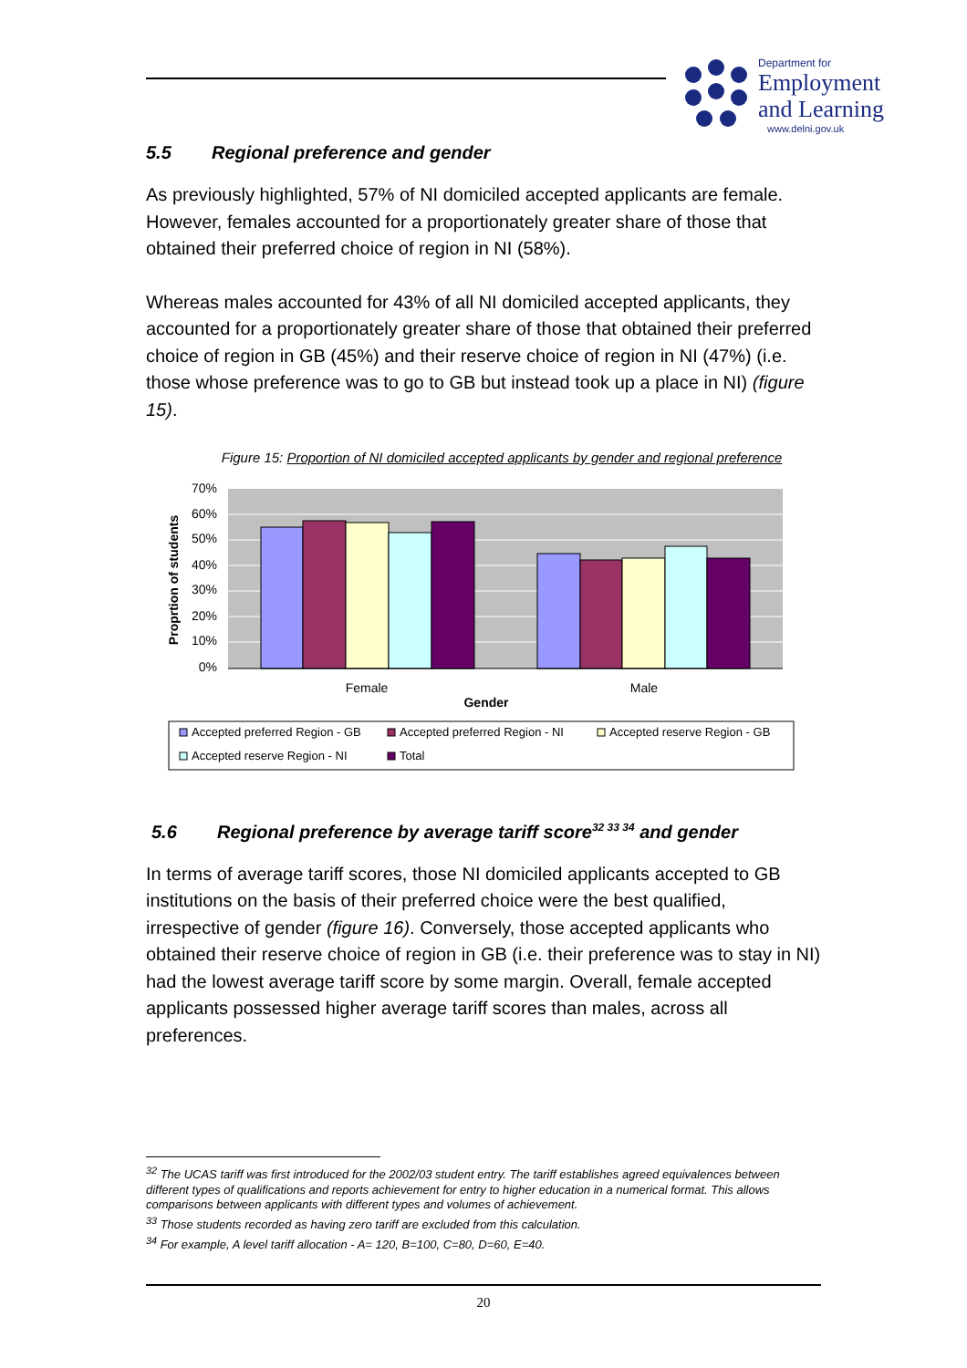Department for
Employment
and Learning
www.delni.gov.uk
5.5 Regional preference and gender
As previously highlighted, 57% of NI domiciled accepted applicants are female. However, females accounted for a proportionately greater share of those that obtained their preferred choice of region in NI (58%).
Whereas males accounted for 43% of all NI domiciled accepted applicants, they accounted for a proportionately greater share of those that obtained their preferred choice of region in GB (45%) and their reserve choice of region in NI (47%) (i.e. those whose preference was to go to GB but instead took up a place in NI) (figure 15).
Figure 15: Proportion of NI domiciled accepted applicants by gender and regional preference
70%
60%
50%
40%
30%
20%
10%
0%
Female
Male
Gender
Proprtion of students
Accepted preferred Region - GB
Accepted preferred Region - NI
Accepted reserve Region - GB
Accepted reserve Region - NI
Total
5.6 Regional preference by average tariff score<sup>32 33 34</sup> and gender
In terms of average tariff scores, those NI domiciled applicants accepted to GB institutions on the basis of their preferred choice were the best qualified, irrespective of gender (figure 16). Conversely, those accepted applicants who obtained their reserve choice of region in GB (i.e. their preference was to stay in NI) had the lowest average tariff score by some margin. Overall, female accepted applicants possessed higher average tariff scores than males, across all preferences.
<sup>32</sup> The UCAS tariff was first introduced for the 2002/03 student entry. The tariff establishes agreed equivalences between different types of qualifications and reports achievement for entry to higher education in a numerical format. This allows comparisons between applicants with different types and volumes of achievement.
<sup>33</sup> Those students recorded as having zero tariff are excluded from this calculation.
<sup>34</sup> For example, A level tariff allocation - A= 120, B=100, C=80, D=60, E=40.
20